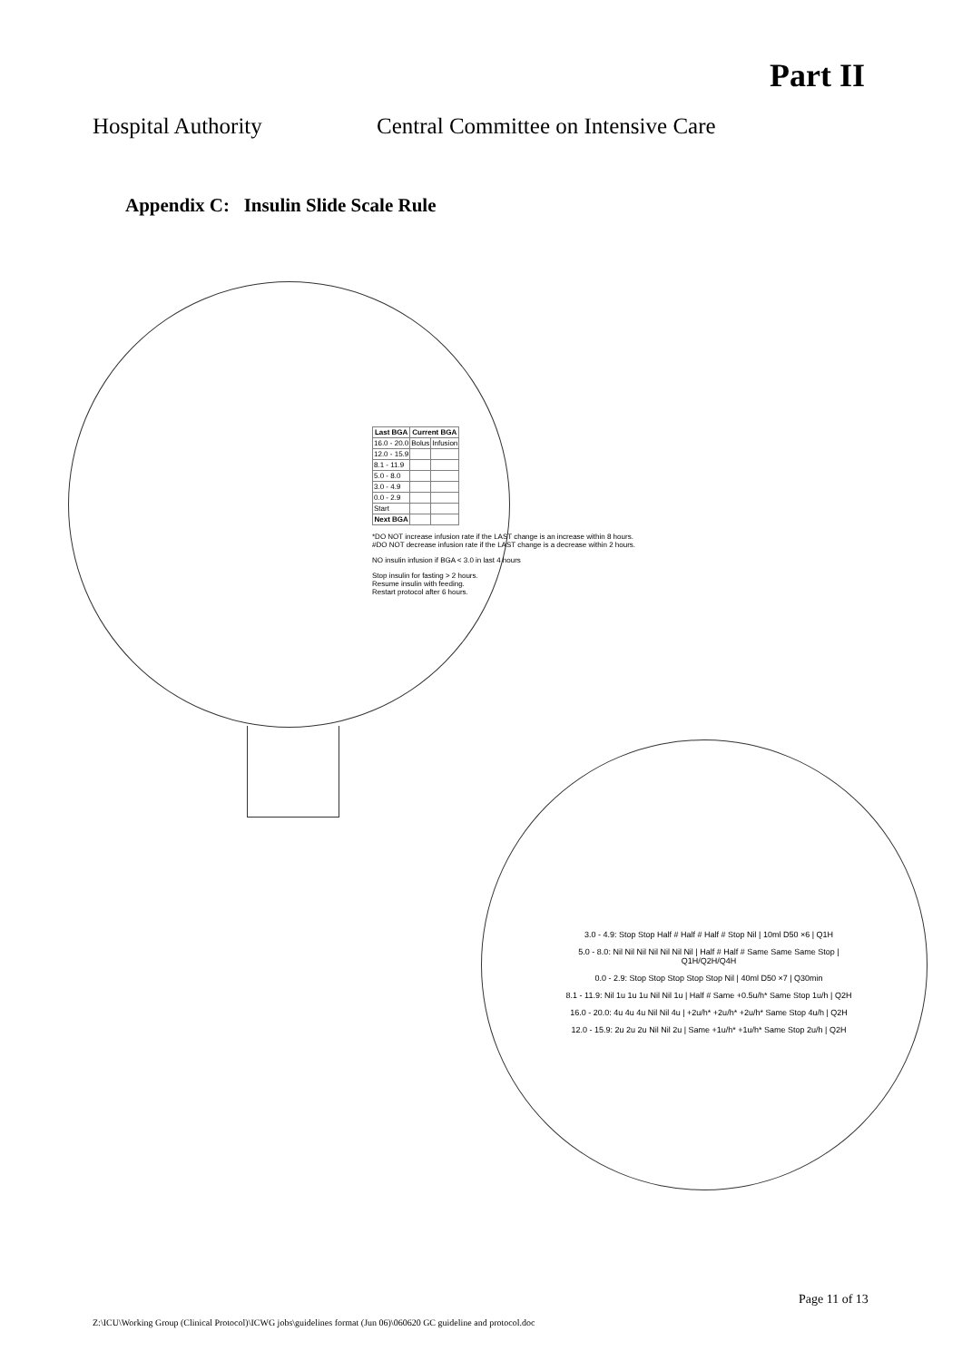Part II
Hospital Authority Central Committee on Intensive Care
Appendix C: Insulin Slide Scale Rule
| Last BGA | Current BGA | |
| --- | --- | --- |
| 16.0 - 20.0 | Bolus | Infusion |
| 12.0 - 15.9 | | |
| 8.1 - 11.9 | | |
| 5.0 - 8.0 | | |
| 3.0 - 4.9 | | |
| 0.0 - 2.9 | | |
| Start | | |
| Next BGA | | |
*DO NOT increase infusion rate if the LAST change is an increase within 8 hours.
#DO NOT decrease infusion rate if the LAST change is a decrease within 2 hours.
NO insulin infusion if BGA < 3.0 in last 4 hours
Stop insulin for fasting > 2 hours.
Resume insulin with feeding.
Restart protocol after 6 hours.
3.0 - 4.9: Stop Stop Half # Half # Half # Stop Nil | 10ml D50 ×6 | Q1H
5.0 - 8.0: Nil Nil Nil Nil Nil Nil Nil | Half # Half # Same Same Same Stop | Q1H/Q2H/Q4H
0.0 - 2.9: Stop Stop Stop Stop Stop Nil | 40ml D50 ×7 | Q30min
8.1 - 11.9: Nil 1u 1u 1u Nil Nil 1u | Half # Same +0.5u/h* Same Stop 1u/h | Q2H
16.0 - 20.0: 4u 4u 4u Nil Nil 4u | +2u/h* +2u/h* +2u/h* Same Stop 4u/h | Q2H
12.0 - 15.9: 2u 2u 2u Nil Nil 2u | Same +1u/h* +1u/h* Same Stop 2u/h | Q2H
Page 11 of 13
Z:\ICU\Working Group (Clinical Protocol)\ICWG jobs\guidelines format (Jun 06)\060620 GC guideline and protocol.doc